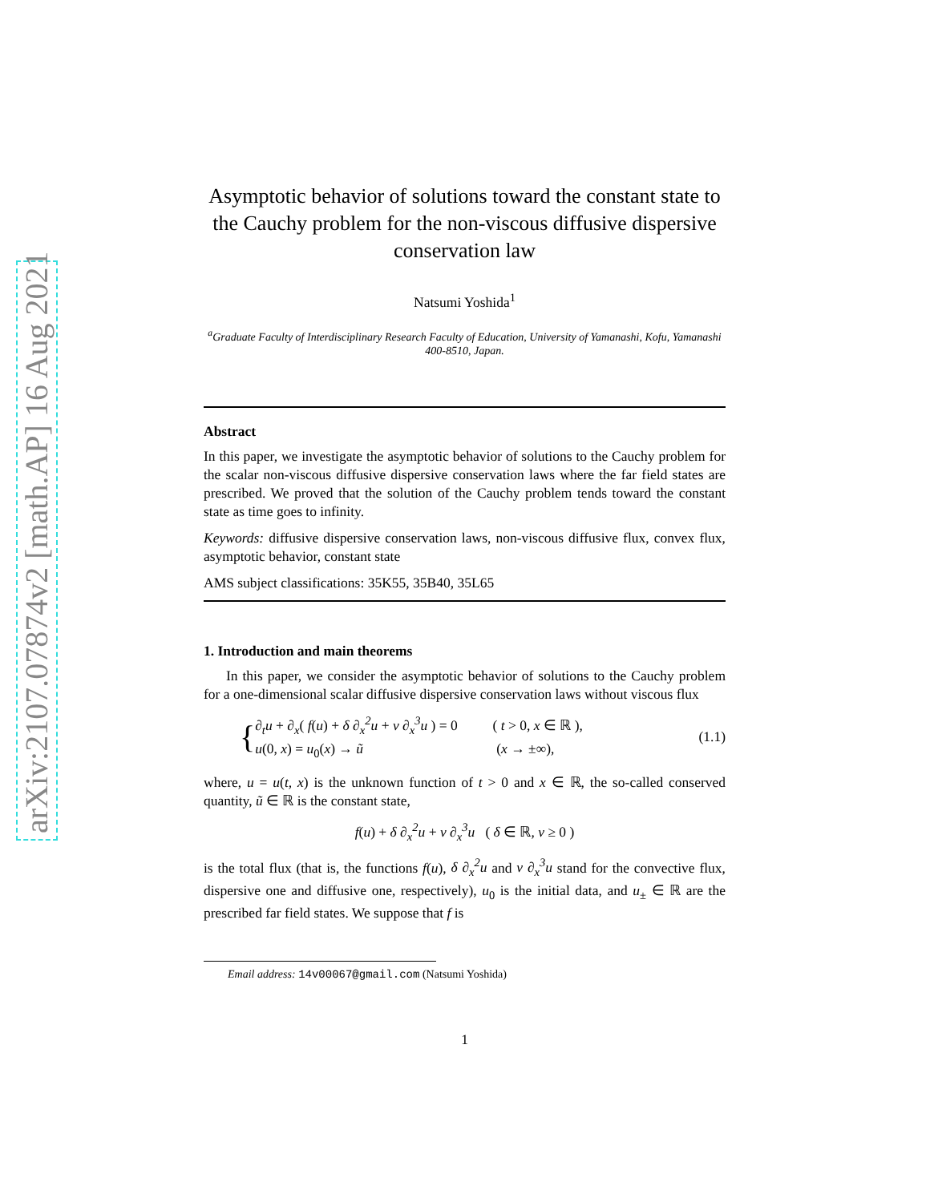arXiv:2107.07874v2 [math.AP] 16 Aug 2021
Asymptotic behavior of solutions toward the constant state to the Cauchy problem for the non-viscous diffusive dispersive conservation law
Natsumi Yoshida<sup>1</sup>
<sup>a</sup> Graduate Faculty of Interdisciplinary Research Faculty of Education, University of Yamanashi, Kofu, Yamanashi 400-8510, Japan.
Abstract
In this paper, we investigate the asymptotic behavior of solutions to the Cauchy problem for the scalar non-viscous diffusive dispersive conservation laws where the far field states are prescribed. We proved that the solution of the Cauchy problem tends toward the constant state as time goes to infinity.
Keywords: diffusive dispersive conservation laws, non-viscous diffusive flux, convex flux, asymptotic behavior, constant state
AMS subject classifications: 35K55, 35B40, 35L65
1. Introduction and main theorems
In this paper, we consider the asymptotic behavior of solutions to the Cauchy problem for a one-dimensional scalar diffusive dispersive conservation laws without viscous flux
{
∂<sub>t</sub>u + ∂<sub>x</sub>( f(u) + δ ∂<sub>x</sub><sup>2</sup>u + ν ∂<sub>x</sub><sup>3</sup>u ) = 0 ( t > 0, x ∈ ℝ ),
u(0, x) = u<sub>0</sub>(x) → ũ (x → ±∞),
(1.1)
where, u = u(t, x) is the unknown function of t > 0 and x ∈ ℝ, the so-called conserved quantity, ũ ∈ ℝ is the constant state,
f(u) + δ ∂<sub>x</sub><sup>2</sup>u + ν ∂<sub>x</sub><sup>3</sup>u ( δ ∈ ℝ, ν ≥ 0 )
is the total flux (that is, the functions f(u), δ ∂<sub>x</sub><sup>2</sup>u and ν ∂<sub>x</sub><sup>3</sup>u stand for the convective flux, dispersive one and diffusive one, respectively), u<sub>0</sub> is the initial data, and u<sub>±</sub> ∈ ℝ are the prescribed far field states. We suppose that f is
Email address: 14v00067@gmail.com (Natsumi Yoshida)
1